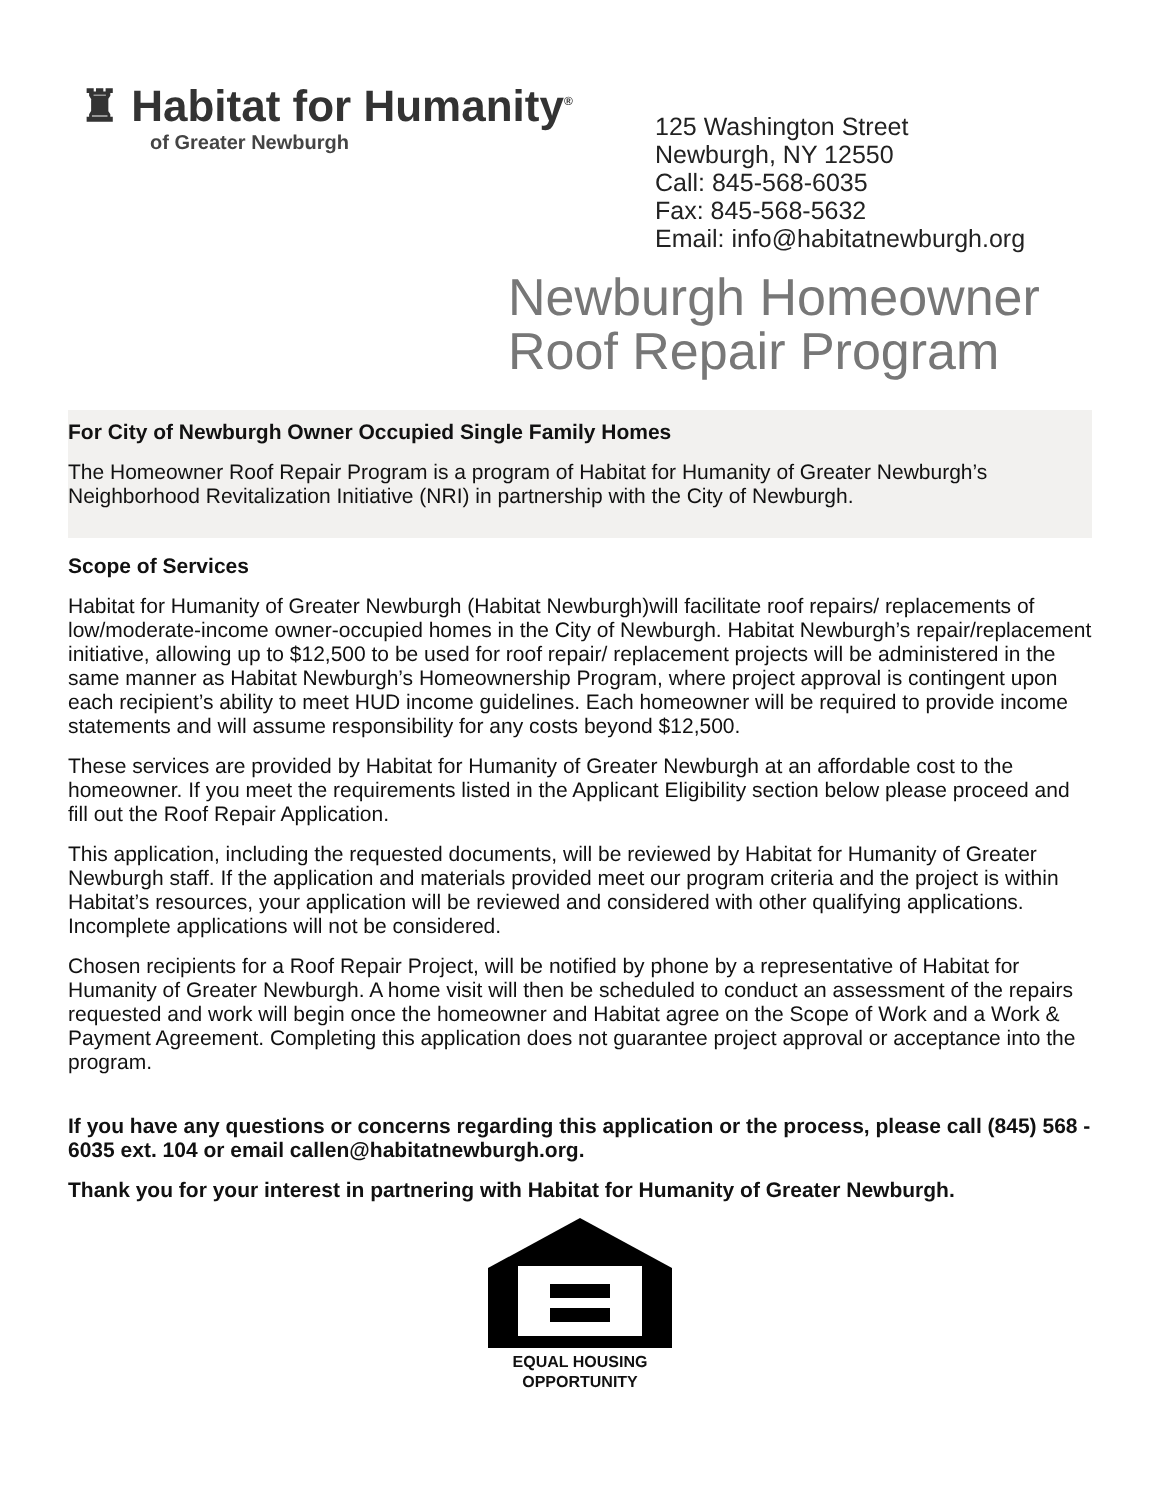♜ Habitat for Humanity<sup>®</sup>
of Greater Newburgh
125 Washington Street
Newburgh, NY 12550
Call: 845-568-6035
Fax: 845-568-5632
Email: info@habitatnewburgh.org
Newburgh Homeowner
Roof Repair Program
For City of Newburgh Owner Occupied Single Family Homes
The Homeowner Roof Repair Program is a program of Habitat for Humanity of Greater Newburgh’s Neighborhood Revitalization Initiative (NRI) in partnership with the City of Newburgh.
Scope of Services
Habitat for Humanity of Greater Newburgh (Habitat Newburgh)will facilitate roof repairs/ replacements of low/moderate-income owner-occupied homes in the City of Newburgh. Habitat Newburgh’s repair/replacement initiative, allowing up to $12,500 to be used for roof repair/ replacement projects will be administered in the same manner as Habitat Newburgh’s Homeownership Program, where project approval is contingent upon each recipient’s ability to meet HUD income guidelines. Each homeowner will be required to provide income statements and will assume responsibility for any costs beyond $12,500.
These services are provided by Habitat for Humanity of Greater Newburgh at an affordable cost to the homeowner. If you meet the requirements listed in the Applicant Eligibility section below please proceed and fill out the Roof Repair Application.
This application, including the requested documents, will be reviewed by Habitat for Humanity of Greater Newburgh staff. If the application and materials provided meet our program criteria and the project is within Habitat’s resources, your application will be reviewed and considered with other qualifying applications. Incomplete applications will not be considered.
Chosen recipients for a Roof Repair Project, will be notified by phone by a representative of Habitat for Humanity of Greater Newburgh. A home visit will then be scheduled to conduct an assessment of the repairs requested and work will begin once the homeowner and Habitat agree on the Scope of Work and a Work & Payment Agreement. Completing this application does not guarantee project approval or acceptance into the program.
If you have any questions or concerns regarding this application or the process, please call (845) 568 - 6035 ext. 104 or email callen@habitatnewburgh.org.
Thank you for your interest in partnering with Habitat for Humanity of Greater Newburgh.
EQUAL HOUSING
OPPORTUNITY